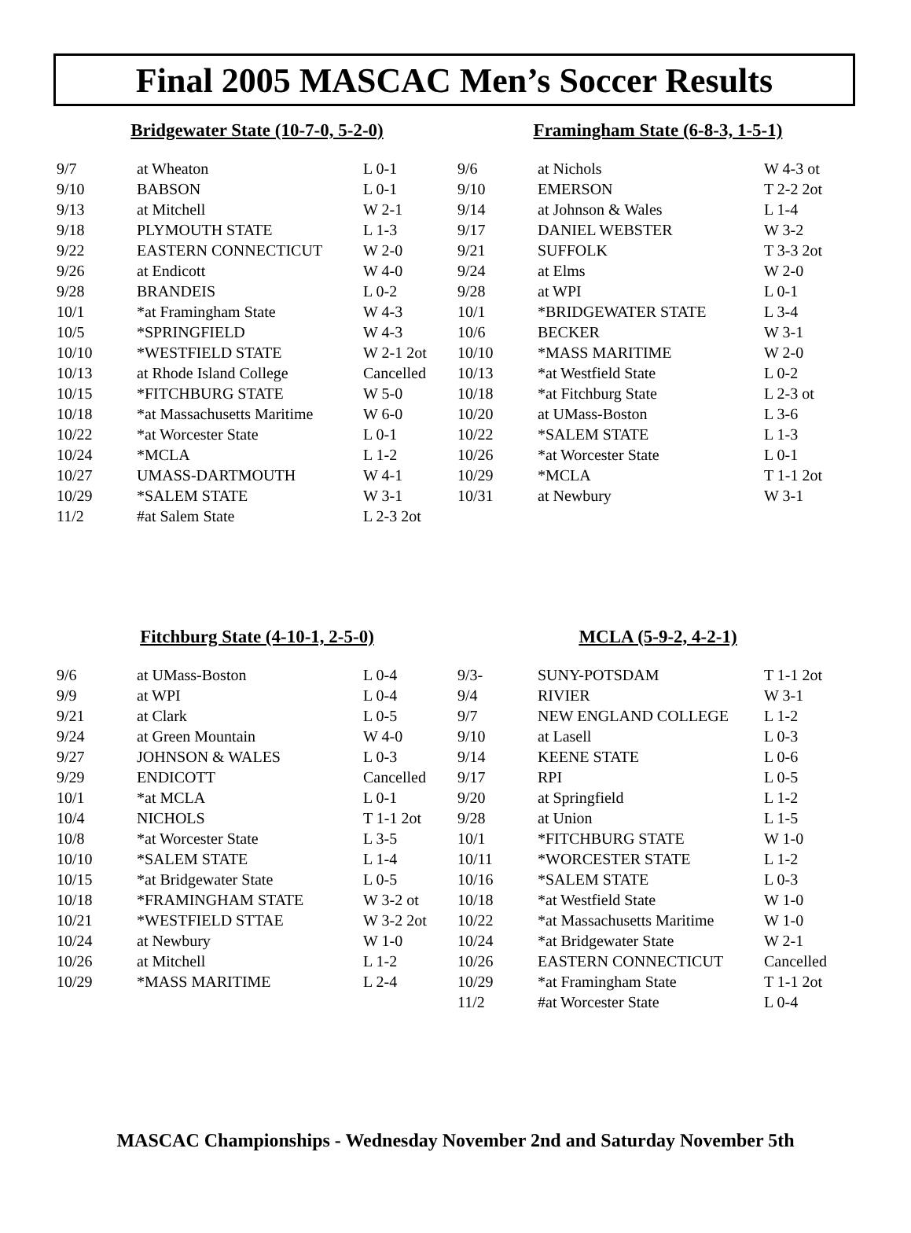Final 2005 MASCAC Men’s Soccer Results
Bridgewater State (10-7-0, 5-2-0)
| 9/7 | at Wheaton | L 0-1 |
| 9/10 | BABSON | L 0-1 |
| 9/13 | at Mitchell | W 2-1 |
| 9/18 | PLYMOUTH STATE | L 1-3 |
| 9/22 | EASTERN CONNECTICUT | W 2-0 |
| 9/26 | at Endicott | W 4-0 |
| 9/28 | BRANDEIS | L 0-2 |
| 10/1 | *at Framingham State | W 4-3 |
| 10/5 | *SPRINGFIELD | W 4-3 |
| 10/10 | *WESTFIELD STATE | W 2-1 2ot |
| 10/13 | at Rhode Island College | Cancelled |
| 10/15 | *FITCHBURG STATE | W 5-0 |
| 10/18 | *at Massachusetts Maritime | W 6-0 |
| 10/22 | *at Worcester State | L 0-1 |
| 10/24 | *MCLA | L 1-2 |
| 10/27 | UMASS-DARTMOUTH | W 4-1 |
| 10/29 | *SALEM STATE | W 3-1 |
| 11/2 | #at Salem State | L 2-3 2ot |
Framingham State (6-8-3, 1-5-1)
| 9/6 | at Nichols | W 4-3 ot |
| 9/10 | EMERSON | T 2-2 2ot |
| 9/14 | at Johnson & Wales | L 1-4 |
| 9/17 | DANIEL WEBSTER | W 3-2 |
| 9/21 | SUFFOLK | T 3-3 2ot |
| 9/24 | at Elms | W 2-0 |
| 9/28 | at WPI | L 0-1 |
| 10/1 | *BRIDGEWATER STATE | L 3-4 |
| 10/6 | BECKER | W 3-1 |
| 10/10 | *MASS MARITIME | W 2-0 |
| 10/13 | *at Westfield State | L 0-2 |
| 10/18 | *at Fitchburg State | L 2-3 ot |
| 10/20 | at UMass-Boston | L 3-6 |
| 10/22 | *SALEM STATE | L 1-3 |
| 10/26 | *at Worcester State | L 0-1 |
| 10/29 | *MCLA | T 1-1 2ot |
| 10/31 | at Newbury | W 3-1 |
Fitchburg State (4-10-1, 2-5-0)
| 9/6 | at UMass-Boston | L 0-4 |
| 9/9 | at WPI | L 0-4 |
| 9/21 | at Clark | L 0-5 |
| 9/24 | at Green Mountain | W 4-0 |
| 9/27 | JOHNSON & WALES | L 0-3 |
| 9/29 | ENDICOTT | Cancelled |
| 10/1 | *at MCLA | L 0-1 |
| 10/4 | NICHOLS | T 1-1 2ot |
| 10/8 | *at Worcester State | L 3-5 |
| 10/10 | *SALEM STATE | L 1-4 |
| 10/15 | *at Bridgewater State | L 0-5 |
| 10/18 | *FRAMINGHAM STATE | W 3-2 ot |
| 10/21 | *WESTFIELD STTAE | W 3-2 2ot |
| 10/24 | at Newbury | W 1-0 |
| 10/26 | at Mitchell | L 1-2 |
| 10/29 | *MASS MARITIME | L 2-4 |
MCLA (5-9-2, 4-2-1)
| 9/3- | SUNY-POTSDAM | T 1-1 2ot |
| 9/4 | RIVIER | W 3-1 |
| 9/7 | NEW ENGLAND COLLEGE | L 1-2 |
| 9/10 | at Lasell | L 0-3 |
| 9/14 | KEENE STATE | L 0-6 |
| 9/17 | RPI | L 0-5 |
| 9/20 | at Springfield | L 1-2 |
| 9/28 | at Union | L 1-5 |
| 10/1 | *FITCHBURG STATE | W 1-0 |
| 10/11 | *WORCESTER STATE | L 1-2 |
| 10/16 | *SALEM STATE | L 0-3 |
| 10/18 | *at Westfield State | W 1-0 |
| 10/22 | *at Massachusetts Maritime | W 1-0 |
| 10/24 | *at Bridgewater State | W 2-1 |
| 10/26 | EASTERN CONNECTICUT | Cancelled |
| 10/29 | *at Framingham State | T 1-1 2ot |
| 11/2 | #at Worcester State | L 0-4 |
MASCAC Championships - Wednesday November 2nd and Saturday November 5th